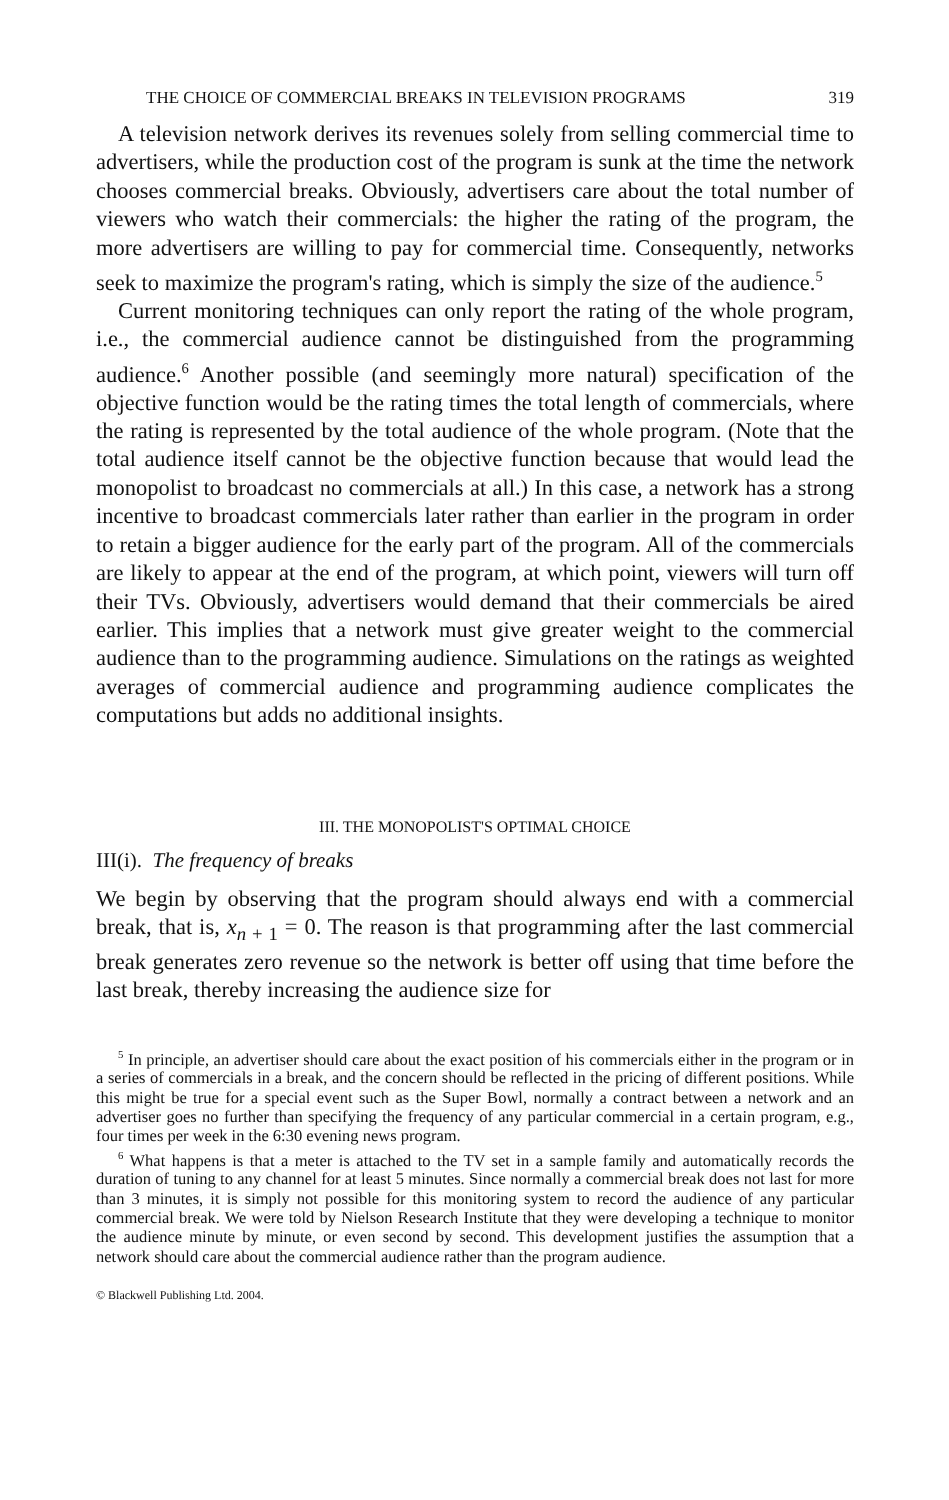THE CHOICE OF COMMERCIAL BREAKS IN TELEVISION PROGRAMS 319
A television network derives its revenues solely from selling commercial time to advertisers, while the production cost of the program is sunk at the time the network chooses commercial breaks. Obviously, advertisers care about the total number of viewers who watch their commercials: the higher the rating of the program, the more advertisers are willing to pay for commercial time. Consequently, networks seek to maximize the program's rating, which is simply the size of the audience.<sup>5</sup>
Current monitoring techniques can only report the rating of the whole program, i.e., the commercial audience cannot be distinguished from the programming audience.<sup>6</sup> Another possible (and seemingly more natural) specification of the objective function would be the rating times the total length of commercials, where the rating is represented by the total audience of the whole program. (Note that the total audience itself cannot be the objective function because that would lead the monopolist to broadcast no commercials at all.) In this case, a network has a strong incentive to broadcast commercials later rather than earlier in the program in order to retain a bigger audience for the early part of the program. All of the commercials are likely to appear at the end of the program, at which point, viewers will turn off their TVs. Obviously, advertisers would demand that their commercials be aired earlier. This implies that a network must give greater weight to the commercial audience than to the programming audience. Simulations on the ratings as weighted averages of commercial audience and programming audience complicates the computations but adds no additional insights.
III. THE MONOPOLIST'S OPTIMAL CHOICE
III(i). The frequency of breaks
We begin by observing that the program should always end with a commercial break, that is, x<sub>n + 1</sub> = 0. The reason is that programming after the last commercial break generates zero revenue so the network is better off using that time before the last break, thereby increasing the audience size for
<sup>5</sup> In principle, an advertiser should care about the exact position of his commercials either in the program or in a series of commercials in a break, and the concern should be reflected in the pricing of different positions. While this might be true for a special event such as the Super Bowl, normally a contract between a network and an advertiser goes no further than specifying the frequency of any particular commercial in a certain program, e.g., four times per week in the 6:30 evening news program.
<sup>6</sup> What happens is that a meter is attached to the TV set in a sample family and automatically records the duration of tuning to any channel for at least 5 minutes. Since normally a commercial break does not last for more than 3 minutes, it is simply not possible for this monitoring system to record the audience of any particular commercial break. We were told by Nielson Research Institute that they were developing a technique to monitor the audience minute by minute, or even second by second. This development justifies the assumption that a network should care about the commercial audience rather than the program audience.
© Blackwell Publishing Ltd. 2004.